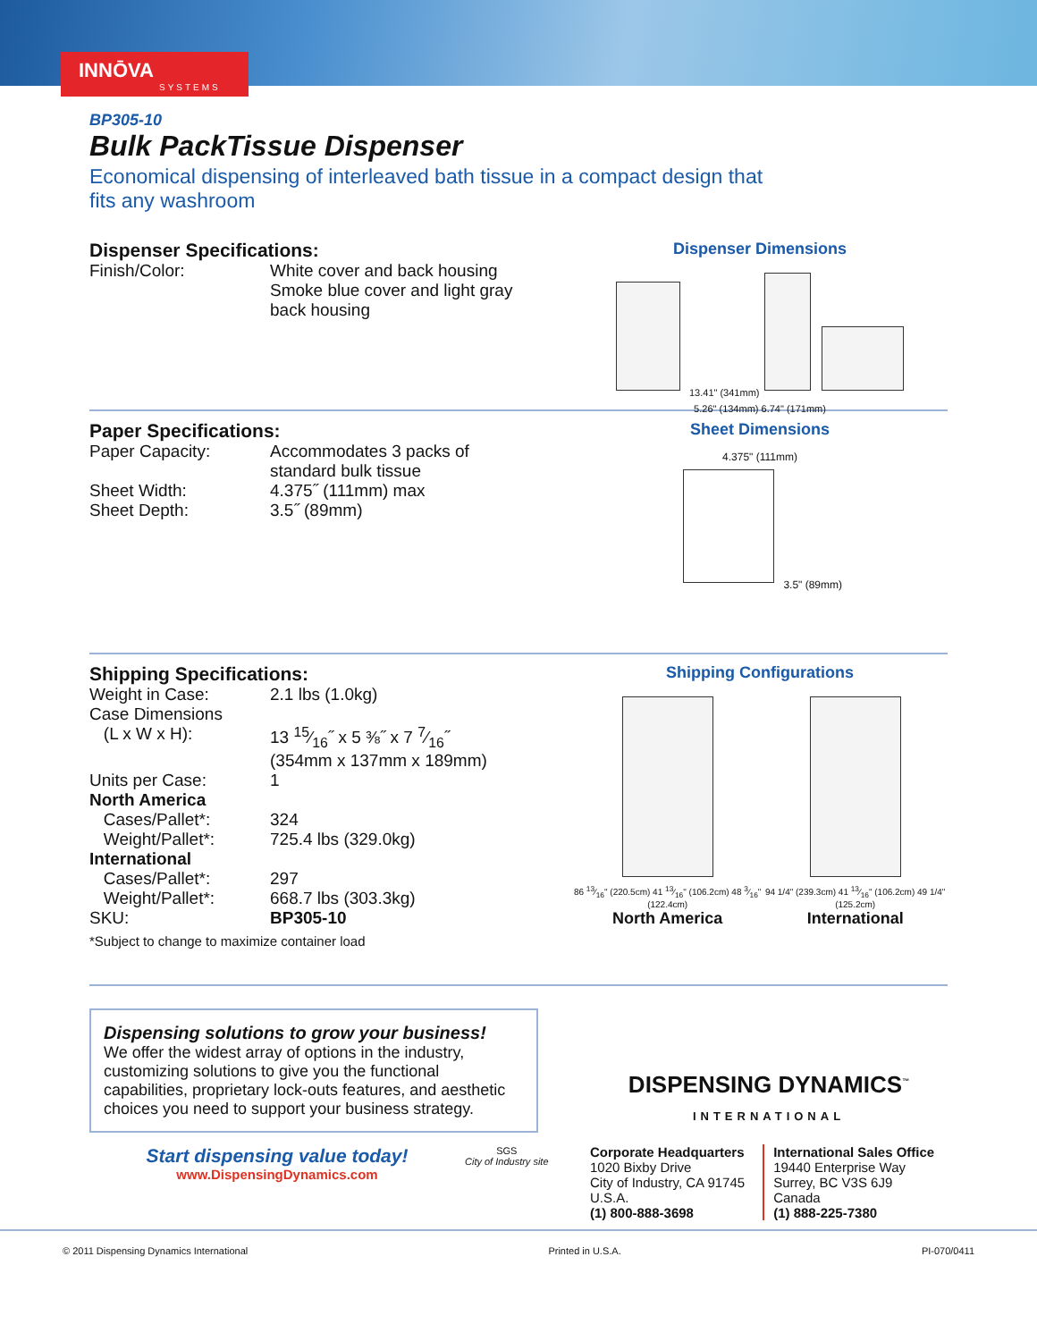INNŌVA
SYSTEMS
BP305-10
Bulk PackTissue Dispenser
Economical dispensing of interleaved bath tissue in a compact design that
fits any washroom
Dispenser Specifications:
| Finish/Color: | White cover and back housing Smoke blue cover and light gray back housing |
Dispenser Dimensions
13.41" (341mm)
5.26" (134mm) 6.74" (171mm)
Paper Specifications:
| Paper Capacity: | Accommodates 3 packs of standard bulk tissue |
| Sheet Width: | 4.375˝ (111mm) max |
| Sheet Depth: | 3.5˝ (89mm) |
Sheet Dimensions
4.375" (111mm)
3.5" (89mm)
Shipping Specifications:
| Weight in Case: | 2.1 lbs (1.0kg) |
| Case Dimensions (L x W x H): | 13 15⁄16˝ x 5 ⅜˝ x 7 7⁄16˝ (354mm x 137mm x 189mm) |
| Units per Case: | 1 |
| North America | |
| Cases/Pallet*: | 324 |
| Weight/Pallet*: | 725.4 lbs (329.0kg) |
| International | |
| Cases/Pallet*: | 297 |
| Weight/Pallet*: | 668.7 lbs (303.3kg) |
| SKU: | BP305-10 |
*Subject to change to maximize container load
Shipping Configurations
86 13⁄16" (220.5cm) 41 13⁄16" (106.2cm) 48 3⁄16" (122.4cm)
North America
94 1/4" (239.3cm) 41 13⁄16" (106.2cm) 49 1/4" (125.2cm)
International
Dispensing solutions to grow your business!
We offer the widest array of options in the industry, customizing solutions to give you the functional capabilities, proprietary lock-outs features, and aesthetic choices you need to support your business strategy.
Start dispensing value today!
www.DispensingDynamics.com
SGS
City of Industry site
DISPENSING DYNAMICS<sup>™</sup>
INTERNATIONAL
Corporate Headquarters
1020 Bixby Drive
City of Industry, CA 91745
U.S.A.
(1) 800-888-3698
International Sales Office
19440 Enterprise Way
Surrey, BC V3S 6J9
Canada
(1) 888-225-7380
© 2011 Dispensing Dynamics International Printed in U.S.A. PI-070/0411